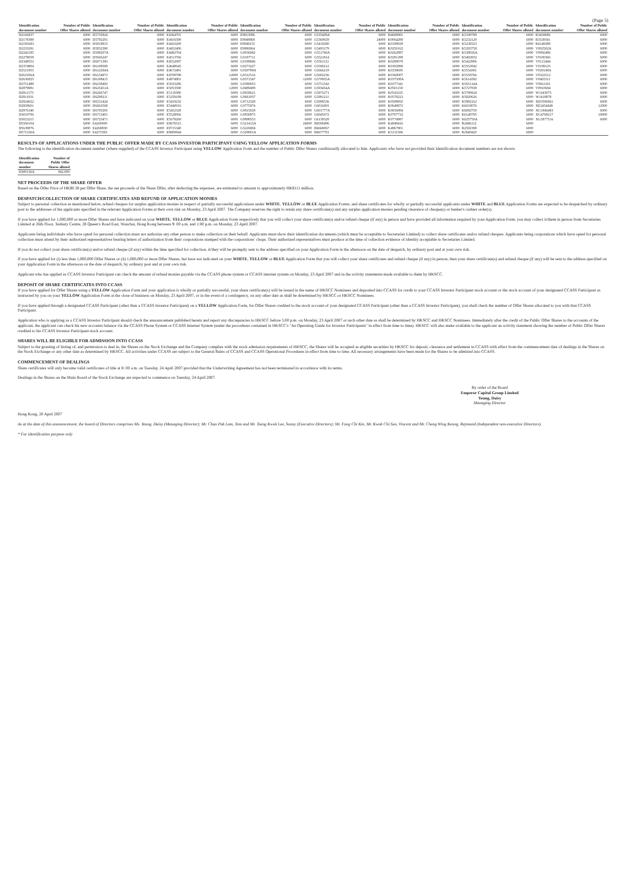(Page 5)
| Identification document number | Number of Public Offer Shares alloted | Identification document number | Number of Public Offer Shares alloted | Identification document number | Number of Public Offer Shares alloted | Identification document number | Number of Public Offer Shares alloted | Identification document number | Number of Public Offer Shares alloted | Identification document number | Number of Public Offer Shares alloted | Identification document number | Number of Public Offer Shares alloted | Identification document number | Number of Public Offer Shares alloted |
| --- | --- | --- | --- | --- | --- | --- | --- | --- | --- | --- | --- | --- | --- | --- | --- |
| D2166837 | 6000 | D5735824 | 6000 | E4364701 | 6000 | E9815086 | 6000 | G535408A | 6000 | H4699981 | 6000 | K5190789 | 6000 | R3458686 | 6000 |
| D2178398 | 6000 | D5792291 | 6000 | E4416590 | 6000 | E9948868 | 6000 | G5360659 | 24000 | K0064289 | 6000 | K5232120 | 6000 | R3539341 | 6000 |
| D2195683 | 6000 | D5819815 | 6000 | E4432200 | 6000 | E9949155 | 6000 | G5419280 | 6000 | K0199028 | 6000 | K5238323 | 6000 | R4148389 | 6000 |
| D2233291 | 6000 | D5832390 | 6000 | E4452406 | 6000 | E9986964 | 6000 | G5493179 | 6000 | K0250163 | 6000 | K5293758 | 6000 | V002502A | 6000 |
| D2242185 | 6000 | D588207A | 6000 | E4482704 | 6000 | G0036942 | 6000 | G551740A | 6000 | K0262897 | 6000 | K538026A | 6000 | V0066486 | 6000 |
| D2278058 | 6000 | D5926247 | 6000 | E4513766 | 6000 | G0187711 | 6000 | G5521814 | 6000 | K0281298 | 6000 | K5402832 | 6000 | V0100366 | 6000 |
| D2348552 | 6000 | D6071393 | 6000 | E4552087 | 6000 | G0189846 | 6000 | G5561131 | 6000 | K0289078 | 6000 | K5422906 | 6000 | V0115444 | 6000 |
| D2374804 | 6000 | D6108599 | 6000 | E4648645 | 6000 | G0273227 | 6000 | G5590212 | 6000 | K0302899 | 6000 | K5552842 | 6000 | V0199125 | 6000 |
| D2521955 | 6000 | D612294A | 6000 | E4672481 | 6000 | G030789A | 6000 | G5666219 | 6000 | K0339695 | 6000 | K5554381 | 6000 | V029148A | 6000 |
| D261936A | 6000 | D6154973 | 6000 | E4708788 | 12000 | G0312516 | 6000 | G5692236 | 6000 | K0360007 | 6000 | K5559766 | 6000 | V0322512 | 6000 |
| D2636825 | 6000 | D6198415 | 6000 | E4974801 | 6000 | G0371547 | 12000 | G570935A | 6000 | K037508A | 6000 | K5614392 | 6000 | V0402311 | 6000 |
| D2751489 | 6000 | D6238492 | 6000 | E5033296 | 6000 | G0380953 | 6000 | G5751542 | 6000 | K0377341 | 6000 | K565114A | 6000 | V0661201 | 6000 |
| D2879981 | 6000 | D625451A | 6000 | E5053580 | 12000 | G0489408 | 6000 | G593454A | 6000 | K0501158 | 6000 | K5727839 | 6000 | V0910694 | 6000 |
| D2911575 | 6000 | D6266747 | 6000 | E5118380 | 6000 | G0659621 | 6000 | G5972271 | 6000 | K0543225 | 6000 | K5790824 | 6000 | W1243073 | 6000 |
| D2911931 | 6000 | D6299211 | 6000 | E5259189 | 6000 | G0681937 | 6000 | G5981211 | 6000 | K0578223 | 6000 | K5820626 | 6000 | W1418878 | 6000 |
| D2924022 | 6000 | D6531424 | 6000 | E5419232 | 6000 | G0712328 | 6000 | G5999536 | 6000 | K0588850 | 6000 | K5982162 | 6000 | XD3596961 | 6000 |
| D2958601 | 6000 | D6663568 | 6000 | E5440016 | 6000 | G0775974 | 6000 | G6016003 | 6000 | K0649872 | 6000 | K6018076 | 6000 | XE2454449 | 12000 |
| D2976340 | 6000 | D6705295 | 6000 | E5452329 | 6000 | G0815658 | 6000 | G601777A | 6000 | K0656984 | 6000 | K6082750 | 6000 | XG1946483 | 6000 |
| D3019706 | 6000 | D6715401 | 6000 | E5528066 | 6000 | G0830975 | 6000 | G6045072 | 6000 | K0707732 | 6000 | K6140785 | 6000 | XG4768217 | 18000 |
| D3023215 | 6000 | D6723471 | 6000 | E5679269 | 6000 | G0898553 | 6000 | G6139328 | 6000 | K0774987 | 6000 | K625750A | 6000 | XG5877516 | 6000 |
| D5560104 | 6000 | E4260000 | 6000 | E9676515 | 6000 | G521413A | 24000 | H4596996 | 6000 | K4948416 | 6000 | R2486112 | 6000 | | |
| D5639876 | 6000 | E4269830 | 6000 | E9715340 | 6000 | G5226804 | 6000 | H4668067 | 6000 | K4967801 | 6000 | R2502398 | 6000 | | |
| D571536A | 6000 | E4275393 | 6000 | E9800844 | 6000 | G528801A | 6000 | H4677791 | 6000 | K5131596 | 6000 | R2840420 | 6000 | | |
RESULTS OF APPLICATIONS UNDER THE PUBLIC OFFER MADE BY CCASS INVESTOR PARTICIPANT USING YELLOW APPLICATION FORMS
The following is the identification document number (where supplied) of the CCASS Investor Participant using YELLOW Application Form and the number of Public Offer Shares conditionally allocated to him. Applicants who have not provided their identification document numbers are not shown:
| Identification document number | Number of Public Offer Shares alloted |
| --- | --- |
| D300136A | 942,000 |
NET PROCEEDS OF THE SHARE OFFER
Based on the Offer Price of HK$0.38 per Offer Share, the net proceeds of the Share Offer, after deducting the expenses, are estimated to amount to approximately HK$111 million.
DESPATCH/COLLECTION OF SHARE CERTIFICATES AND REFUND OF APPLICATION MONIES
Subject to personal collection as mentioned below, refund cheques for surplus application monies in respect of partially successful applications under WHITE, YELLOW or BLUE Application Forms; and share certificates for wholly or partially successful applicants under WHITE and BLUE Application Forms are expected to be despatched by ordinary post to the addresses of the applicants specified in the relevant Application Forms at their own risk on Monday, 23 April 2007. The Company reserves the right to retain any share certificate(s) and any surplus application monies pending clearance of cheque(s) or banker's cashier order(s).
If you have applied for 1,000,000 or more Offer Shares and have indicated on your WHITE, YELLOW or BLUE Application Form respectively that you will collect your share certificate(s) and/or refund cheque (if any) in person and have provided all information required by your Application Form, you may collect it/them in person from Secretaries Limited at 26th Floor, Tesbury Centre, 28 Queen's Road East, Wanchai, Hong Kong between 9: 00 a.m. and 1:00 p.m. on Monday, 23 April 2007.
Applicants being individuals who have opted for personal collection must not authorize any other person to make collection on their behalf. Applicants must show their identification documents (which must be acceptable to Secretaries Limited) to collect share certificates and/or refund cheques. Applicants being corporations which have opted for personal collection must attend by their authorized representatives bearing letters of authorization from their corporations stamped with the corporations' chops. Their authorized representatives must produce at the time of collection evidence of identity acceptable to Secretaries Limited.
If you do not collect your share certificate(s) and/or refund cheque (if any) within the time specified for collection, it/they will be promptly sent to the address specified on your Application Form in the afternoon on the date of despatch, by ordinary post and at your own risk.
If you have applied for (i) less than 1,000,000 Offer Shares or (ii) 1,000,000 or more Offer Shares, but have not indicated on your WHITE, YELLOW or BLUE Application Form that you will collect your share certificates and refund cheque (if any) in person, then your share certificate(s) and refund cheque (if any) will be sent to the address specified on your Application Form in the afternoon on the date of despatch, by ordinary post and at your own risk.
Applicant who has applied as CCASS Investor Participant can check the amount of refund monies payable via the CCASS phone system or CCASS internet system on Monday, 23 April 2007 and in the activity statements made available to them by HKSCC.
DEPOSIT OF SHARE CERTIFICATES INTO CCASS
If you have applied for Offer Shares using a YELLOW Application Form and your application is wholly or partially successful, your share certificate(s) will be issued in the name of HKSCC Nominees and deposited into CCASS for credit to your CCASS Investor Participant stock account or the stock account of your designated CCASS Participant as instructed by you on your YELLOW Application Form at the close of business on Monday, 23 April 2007, or in the event of a contingency, on any other date as shall be determined by HKSCC or HKSCC Nominees.
If you have applied through a designated CCASS Participant (other than a CCASS Investor Participant) on a YELLOW Application Form, for Offer Shares credited to the stock account of your designated CCASS Participant (other than a CCASS Investor Participant), you shall check the number of Offer Shares allocated to you with that CCASS Participant.
Application who is applying as a CCASS Investor Participant should check the announcement published herein and report any discrepancies to HKSCC before 5:00 p.m. on Monday, 23 April 2007 or such other date as shall be determined by HKSCC and HKSCC Nominees. Immediately after the credit of the Public Offer Shares to the accounts of the applicant, the applicant can check his new accounts balance via the CCASS Phone System or CCASS Internet System (under the procedures contained in HKSCC's "An Operating Guide for Investor Participants" in effect from time to time). HKSCC will also make available to the applicant an activity statement showing the number of Public Offer Shares credited to his CCASS Investor Participant stock account.
SHARES WILL BE ELIGIBLE FOR ADMISSION INTO CCASS
Subject to the granting of listing of, and permission to deal in, the Shares on the Stock Exchange and the Company complies with the stock admission requirements of HKSCC, the Shares will be accepted as eligible securities by HKSCC for deposit, clearance and settlement in CCASS with effect from the commencement date of dealings in the Shares on the Stock Exchange or any other date as determined by HKSCC. All activities under CCASS are subject to the General Rules of CCASS and CCASS Operational Procedures in effect from time to time. All necessary arrangements have been made for the Shares to be admitted into CCASS.
COMMENCEMENT OF DEALINGS
Share certificates will only become valid certificates of title at 8: 00 a.m. on Tuesday, 24 April 2007 provided that the Underwriting Agreement has not been terminated in accordance with its terms.
Dealings in the Shares on the Main Board of the Stock Exchange are expected to commence on Tuesday, 24 April 2007.
By order of the Board
Emperor Capital Group Limited
Yeung, Daisy
Managing Director
Hong Kong, 20 April 2007
As at the date of this announcement, the board of Directors comprises Ms. Yeung, Daisy (Managing Director); Mr. Chan Pak Lam, Tom and Mr. Tsang Kwok Lee, Sunny (Executive Directors); Mr. Fung Chi Kin, Mr. Kwok Chi Sun, Vincent and Mr. Cheng Wing Keung, Raymond (Independent non-executive Directors).
* For identification purpose only